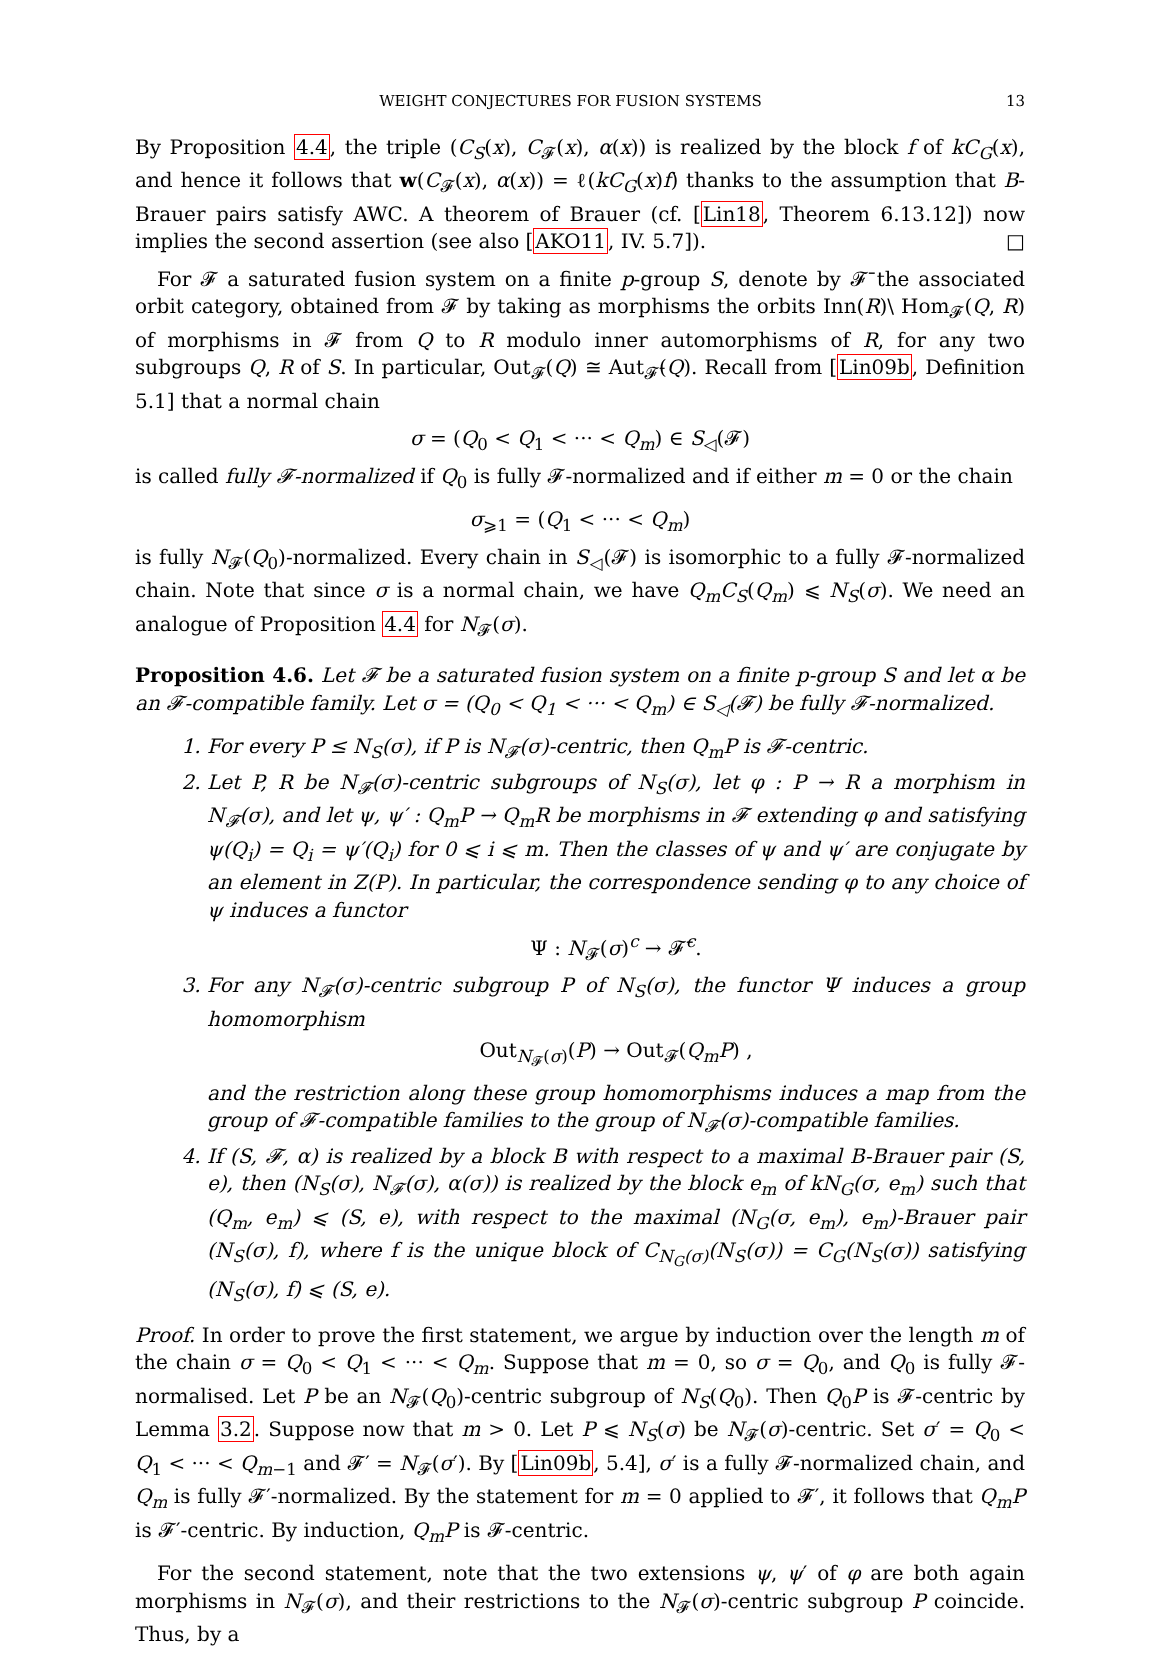WEIGHT CONJECTURES FOR FUSION SYSTEMS 13
By Proposition 4.4, the triple (C<sub>S</sub>(x), C<sub>𝓕</sub>(x), α(x)) is realized by the block f of kC<sub>G</sub>(x), and hence it follows that w(C<sub>𝓕</sub>(x), α(x)) = ℓ(kC<sub>G</sub>(x)f) thanks to the assumption that B-Brauer pairs satisfy AWC. A theorem of Brauer (cf. [Lin18, Theorem 6.13.12]) now implies the second assertion (see also [AKO11, IV. 5.7]). □
For 𝓕 a saturated fusion system on a finite p-group S, denote by 𝓕̄ the associated orbit category, obtained from 𝓕 by taking as morphisms the orbits Inn(R)\ Hom<sub>𝓕</sub>(Q, R) of morphisms in 𝓕 from Q to R modulo inner automorphisms of R, for any two subgroups Q, R of S. In particular, Out<sub>𝓕</sub>(Q) ≅ Aut<sub>𝓕̄</sub>(Q). Recall from [Lin09b, Definition 5.1] that a normal chain
σ = (Q<sub>0</sub> < Q<sub>1</sub> < ··· < Q<sub>m</sub>) ∈ S<sub>◁</sub>(𝓕)
is called fully 𝓕-normalized if Q<sub>0</sub> is fully 𝓕-normalized and if either m = 0 or the chain
σ<sub>⩾1</sub> = (Q<sub>1</sub> < ··· < Q<sub>m</sub>)
is fully N<sub>𝓕</sub>(Q<sub>0</sub>)-normalized. Every chain in S<sub>◁</sub>(𝓕) is isomorphic to a fully 𝓕-normalized chain. Note that since σ is a normal chain, we have Q<sub>m</sub>C<sub>S</sub>(Q<sub>m</sub>) ⩽ N<sub>S</sub>(σ). We need an analogue of Proposition 4.4 for N<sub>𝓕</sub>(σ).
Proposition 4.6. Let 𝓕 be a saturated fusion system on a finite p-group S and let α be an 𝓕-compatible family. Let σ = (Q<sub>0</sub> < Q<sub>1</sub> < ··· < Q<sub>m</sub>) ∈ S<sub>◁</sub>(𝓕) be fully 𝓕-normalized.
1. For every P ≤ N<sub>S</sub>(σ), if P is N<sub>𝓕</sub>(σ)-centric, then Q<sub>m</sub>P is 𝓕-centric.
2. Let P, R be N<sub>𝓕</sub>(σ)-centric subgroups of N<sub>S</sub>(σ), let φ : P → R a morphism in N<sub>𝓕</sub>(σ), and let ψ, ψ′ : Q<sub>m</sub>P → Q<sub>m</sub>R be morphisms in 𝓕 extending φ and satisfying ψ(Q<sub>i</sub>) = Q<sub>i</sub> = ψ′(Q<sub>i</sub>) for 0 ⩽ i ⩽ m. Then the classes of ψ and ψ′ are conjugate by an element in Z(P). In particular, the correspondence sending φ to any choice of ψ induces a functor
Ψ : N<sub>𝓕</sub>(σ)<sup>c</sup> → 𝓕̄<sup>c</sup>.
3. For any N<sub>𝓕</sub>(σ)-centric subgroup P of N<sub>S</sub>(σ), the functor Ψ induces a group homomorphism
Out<sub>N<sub>𝓕</sub>(σ)</sub>(P) → Out<sub>𝓕</sub>(Q<sub>m</sub>P) ,
and the restriction along these group homomorphisms induces a map from the group of 𝓕-compatible families to the group of N<sub>𝓕</sub>(σ)-compatible families.
4. If (S, 𝓕, α) is realized by a block B with respect to a maximal B-Brauer pair (S, e), then (N<sub>S</sub>(σ), N<sub>𝓕</sub>(σ), α(σ)) is realized by the block e<sub>m</sub> of kN<sub>G</sub>(σ, e<sub>m</sub>) such that (Q<sub>m</sub>, e<sub>m</sub>) ⩽ (S, e), with respect to the maximal (N<sub>G</sub>(σ, e<sub>m</sub>), e<sub>m</sub>)-Brauer pair (N<sub>S</sub>(σ), f), where f is the unique block of C<sub>N<sub>G</sub>(σ)</sub>(N<sub>S</sub>(σ)) = C<sub>G</sub>(N<sub>S</sub>(σ)) satisfying (N<sub>S</sub>(σ), f) ⩽ (S, e).
Proof. In order to prove the first statement, we argue by induction over the length m of the chain σ = Q<sub>0</sub> < Q<sub>1</sub> < ··· < Q<sub>m</sub>. Suppose that m = 0, so σ = Q<sub>0</sub>, and Q<sub>0</sub> is fully 𝓕-normalised. Let P be an N<sub>𝓕</sub>(Q<sub>0</sub>)-centric subgroup of N<sub>S</sub>(Q<sub>0</sub>). Then Q<sub>0</sub>P is 𝓕-centric by Lemma 3.2. Suppose now that m > 0. Let P ⩽ N<sub>S</sub>(σ) be N<sub>𝓕</sub>(σ)-centric. Set σ′ = Q<sub>0</sub> < Q<sub>1</sub> < ··· < Q<sub>m−1</sub> and 𝓕′ = N<sub>𝓕</sub>(σ′). By [Lin09b, 5.4], σ′ is a fully 𝓕-normalized chain, and Q<sub>m</sub> is fully 𝓕′-normalized. By the statement for m = 0 applied to 𝓕′, it follows that Q<sub>m</sub>P is 𝓕′-centric. By induction, Q<sub>m</sub>P is 𝓕-centric.
For the second statement, note that the two extensions ψ, ψ′ of φ are both again morphisms in N<sub>𝓕</sub>(σ), and their restrictions to the N<sub>𝓕</sub>(σ)-centric subgroup P coincide. Thus, by a